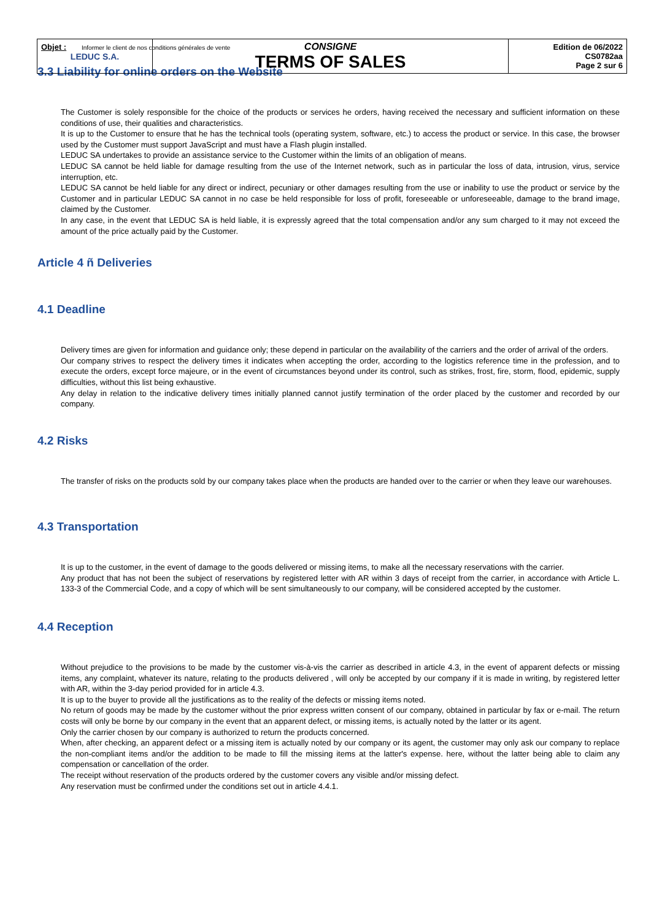| LEDUC S.A. | CONSIGNE TERMS OF SALES | Edition de 06/2022 CS0782aa Page 2 sur 6 |
Objet : Informer le client de nos conditions générales de vente
3.3 Liability for online orders on the Website
The Customer is solely responsible for the choice of the products or services he orders, having received the necessary and sufficient information on these conditions of use, their qualities and characteristics.
It is up to the Customer to ensure that he has the technical tools (operating system, software, etc.) to access the product or service. In this case, the browser used by the Customer must support JavaScript and must have a Flash plugin installed.
LEDUC SA undertakes to provide an assistance service to the Customer within the limits of an obligation of means.
LEDUC SA cannot be held liable for damage resulting from the use of the Internet network, such as in particular the loss of data, intrusion, virus, service interruption, etc.
LEDUC SA cannot be held liable for any direct or indirect, pecuniary or other damages resulting from the use or inability to use the product or service by the Customer and in particular LEDUC SA cannot in no case be held responsible for loss of profit, foreseeable or unforeseeable, damage to the brand image, claimed by the Customer.
In any case, in the event that LEDUC SA is held liable, it is expressly agreed that the total compensation and/or any sum charged to it may not exceed the amount of the price actually paid by the Customer.
Article 4 ñ Deliveries
4.1 Deadline
Delivery times are given for information and guidance only; these depend in particular on the availability of the carriers and the order of arrival of the orders.
Our company strives to respect the delivery times it indicates when accepting the order, according to the logistics reference time in the profession, and to execute the orders, except force majeure, or in the event of circumstances beyond under its control, such as strikes, frost, fire, storm, flood, epidemic, supply difficulties, without this list being exhaustive.
Any delay in relation to the indicative delivery times initially planned cannot justify termination of the order placed by the customer and recorded by our company.
4.2 Risks
The transfer of risks on the products sold by our company takes place when the products are handed over to the carrier or when they leave our warehouses.
4.3 Transportation
It is up to the customer, in the event of damage to the goods delivered or missing items, to make all the necessary reservations with the carrier.
Any product that has not been the subject of reservations by registered letter with AR within 3 days of receipt from the carrier, in accordance with Article L. 133-3 of the Commercial Code, and a copy of which will be sent simultaneously to our company, will be considered accepted by the customer.
4.4 Reception
Without prejudice to the provisions to be made by the customer vis-à-vis the carrier as described in article 4.3, in the event of apparent defects or missing items, any complaint, whatever its nature, relating to the products delivered , will only be accepted by our company if it is made in writing, by registered letter with AR, within the 3-day period provided for in article 4.3.
It is up to the buyer to provide all the justifications as to the reality of the defects or missing items noted.
No return of goods may be made by the customer without the prior express written consent of our company, obtained in particular by fax or e-mail. The return costs will only be borne by our company in the event that an apparent defect, or missing items, is actually noted by the latter or its agent.
Only the carrier chosen by our company is authorized to return the products concerned.
When, after checking, an apparent defect or a missing item is actually noted by our company or its agent, the customer may only ask our company to replace the non-compliant items and/or the addition to be made to fill the missing items at the latter's expense. here, without the latter being able to claim any compensation or cancellation of the order.
The receipt without reservation of the products ordered by the customer covers any visible and/or missing defect.
Any reservation must be confirmed under the conditions set out in article 4.4.1.